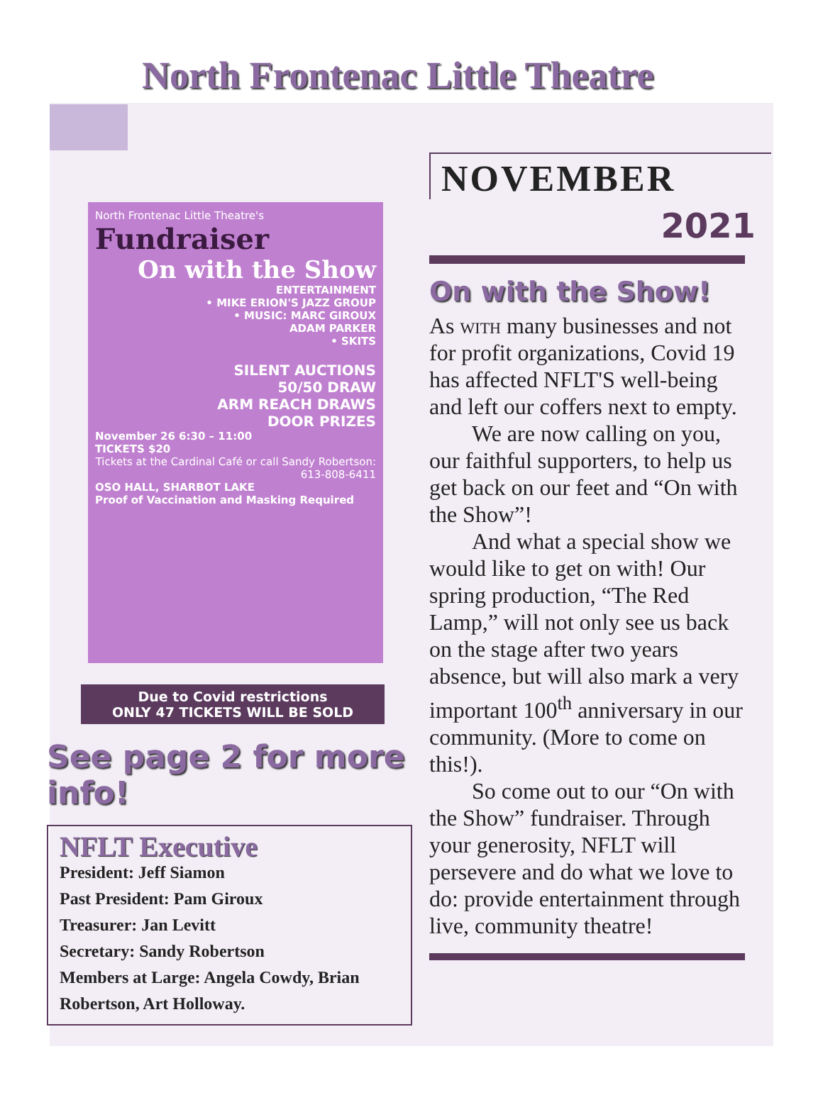North Frontenac Little Theatre
NOVEMBER
2021
North Frontenac Little Theatre's
Fundraiser
On with the Show
ENTERTAINMENT
• MIKE ERION'S JAZZ GROUP
• MUSIC: MARC GIROUX
ADAM PARKER
• SKITS
SILENT AUCTIONS
50/50 DRAW
ARM REACH DRAWS
DOOR PRIZES
November 26 6:30 – 11:00
TICKETS $20
Tickets at the Cardinal Café or call Sandy Robertson: 613-808-6411
OSO HALL, SHARBOT LAKE
Proof of Vaccination and Masking Required
Due to Covid restrictions
ONLY 47 TICKETS WILL BE SOLD
See page 2 for more info!
NFLT Executive
President: Jeff Siamon
Past President: Pam Giroux
Treasurer: Jan Levitt
Secretary: Sandy Robertson
Members at Large: Angela Cowdy, Brian Robertson, Art Holloway.
On with the Show!
As with many businesses and not for profit organizations, Covid 19 has affected NFLT'S well-being and left our coffers next to empty.
We are now calling on you, our faithful supporters, to help us get back on our feet and “On with the Show”!
And what a special show we would like to get on with! Our spring production, “The Red Lamp,” will not only see us back on the stage after two years absence, but will also mark a very important 100<sup>th</sup> anniversary in our community. (More to come on this!).
So come out to our “On with the Show” fundraiser. Through your generosity, NFLT will persevere and do what we love to do: provide entertainment through live, community theatre!